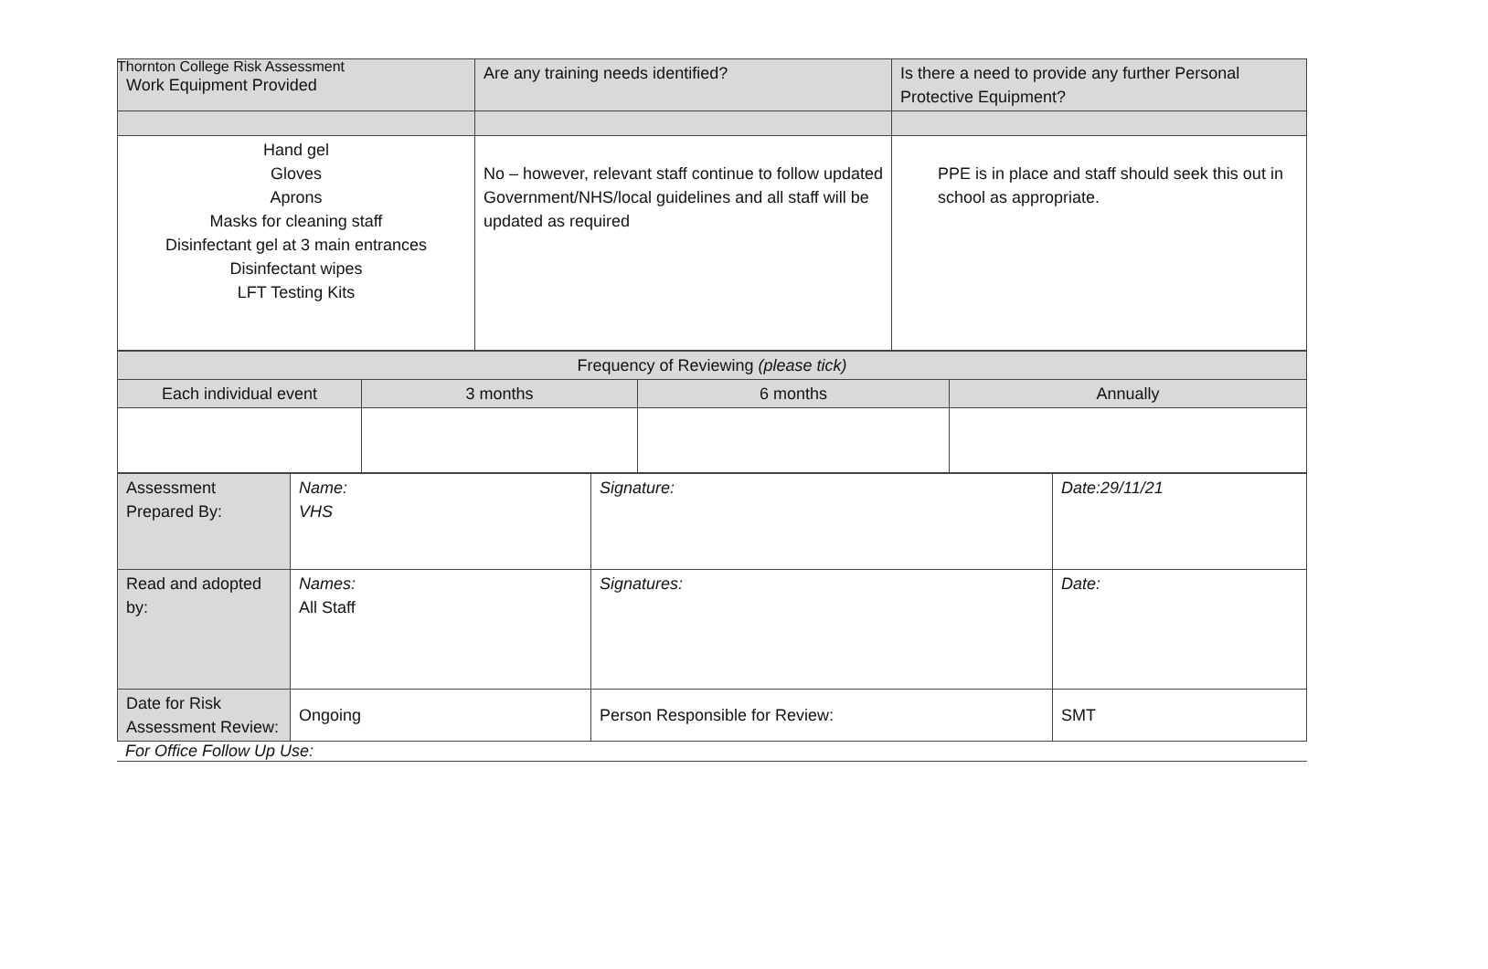Thornton College Risk Assessment
| Work Equipment Provided | Are any training needs identified? | Is there a need to provide any further Personal Protective Equipment? |
| --- | --- | --- |
| Hand gel Gloves Aprons Masks for cleaning staff Disinfectant gel at 3 main entrances Disinfectant wipes LFT Testing Kits | No – however, relevant staff continue to follow updated Government/NHS/local guidelines and all staff will be updated as required | PPE is in place and staff should seek this out in school as appropriate. |
| Frequency of Reviewing (please tick) | | | |
| --- | --- | --- | --- |
| Each individual event | 3 months | 6 months | Annually |
| Assessment Prepared By: | Name: VHS | Signature: | Date:29/11/21 |
| Read and adopted by: | Names: All Staff | Signatures: | Date: |
| Date for Risk Assessment Review: | Ongoing | Person Responsible for Review: | SMT |
For Office Follow Up Use: